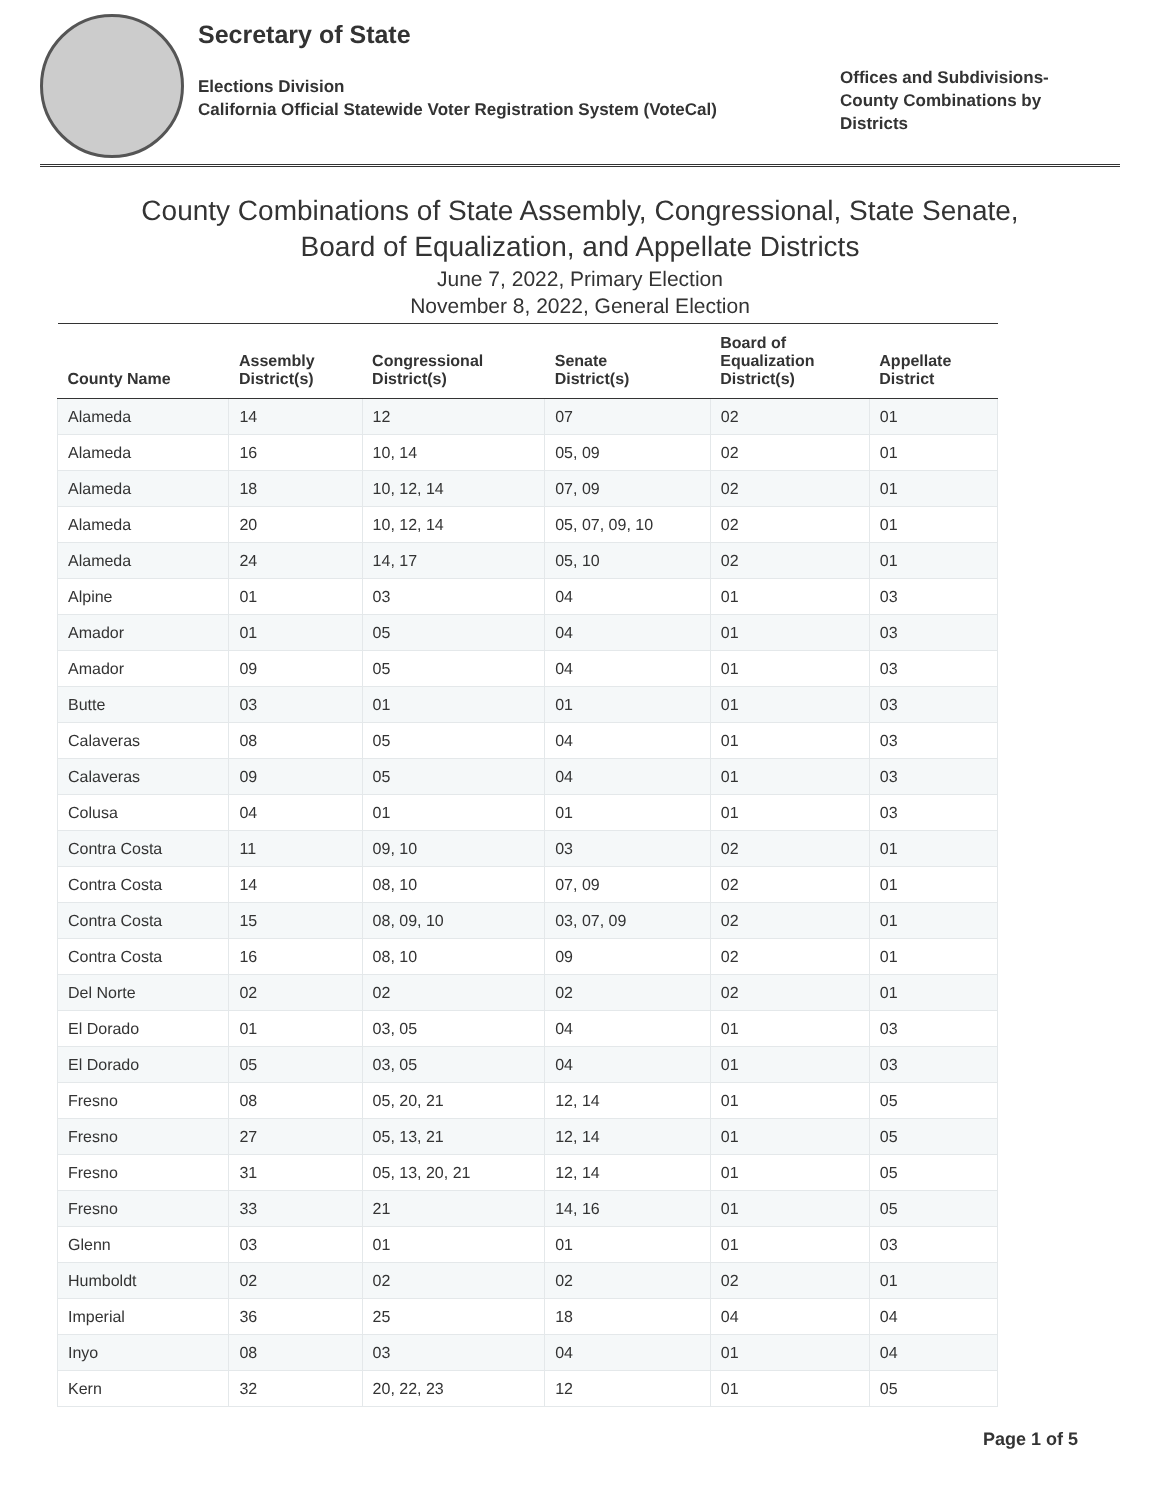Secretary of State
Elections Division
California Official Statewide Voter Registration System (VoteCal)
Offices and Subdivisions-
County Combinations by
Districts
County Combinations of State Assembly, Congressional, State Senate,
Board of Equalization, and Appellate Districts
June 7, 2022, Primary Election
November 8, 2022, General Election
| County Name | Assembly District(s) | Congressional District(s) | Senate District(s) | Board of Equalization District(s) | Appellate District |
| --- | --- | --- | --- | --- | --- |
| Alameda | 14 | 12 | 07 | 02 | 01 |
| Alameda | 16 | 10, 14 | 05, 09 | 02 | 01 |
| Alameda | 18 | 10, 12, 14 | 07, 09 | 02 | 01 |
| Alameda | 20 | 10, 12, 14 | 05, 07, 09, 10 | 02 | 01 |
| Alameda | 24 | 14, 17 | 05, 10 | 02 | 01 |
| Alpine | 01 | 03 | 04 | 01 | 03 |
| Amador | 01 | 05 | 04 | 01 | 03 |
| Amador | 09 | 05 | 04 | 01 | 03 |
| Butte | 03 | 01 | 01 | 01 | 03 |
| Calaveras | 08 | 05 | 04 | 01 | 03 |
| Calaveras | 09 | 05 | 04 | 01 | 03 |
| Colusa | 04 | 01 | 01 | 01 | 03 |
| Contra Costa | 11 | 09, 10 | 03 | 02 | 01 |
| Contra Costa | 14 | 08, 10 | 07, 09 | 02 | 01 |
| Contra Costa | 15 | 08, 09, 10 | 03, 07, 09 | 02 | 01 |
| Contra Costa | 16 | 08, 10 | 09 | 02 | 01 |
| Del Norte | 02 | 02 | 02 | 02 | 01 |
| El Dorado | 01 | 03, 05 | 04 | 01 | 03 |
| El Dorado | 05 | 03, 05 | 04 | 01 | 03 |
| Fresno | 08 | 05, 20, 21 | 12, 14 | 01 | 05 |
| Fresno | 27 | 05, 13, 21 | 12, 14 | 01 | 05 |
| Fresno | 31 | 05, 13, 20, 21 | 12, 14 | 01 | 05 |
| Fresno | 33 | 21 | 14, 16 | 01 | 05 |
| Glenn | 03 | 01 | 01 | 01 | 03 |
| Humboldt | 02 | 02 | 02 | 02 | 01 |
| Imperial | 36 | 25 | 18 | 04 | 04 |
| Inyo | 08 | 03 | 04 | 01 | 04 |
| Kern | 32 | 20, 22, 23 | 12 | 01 | 05 |
Page 1 of 5